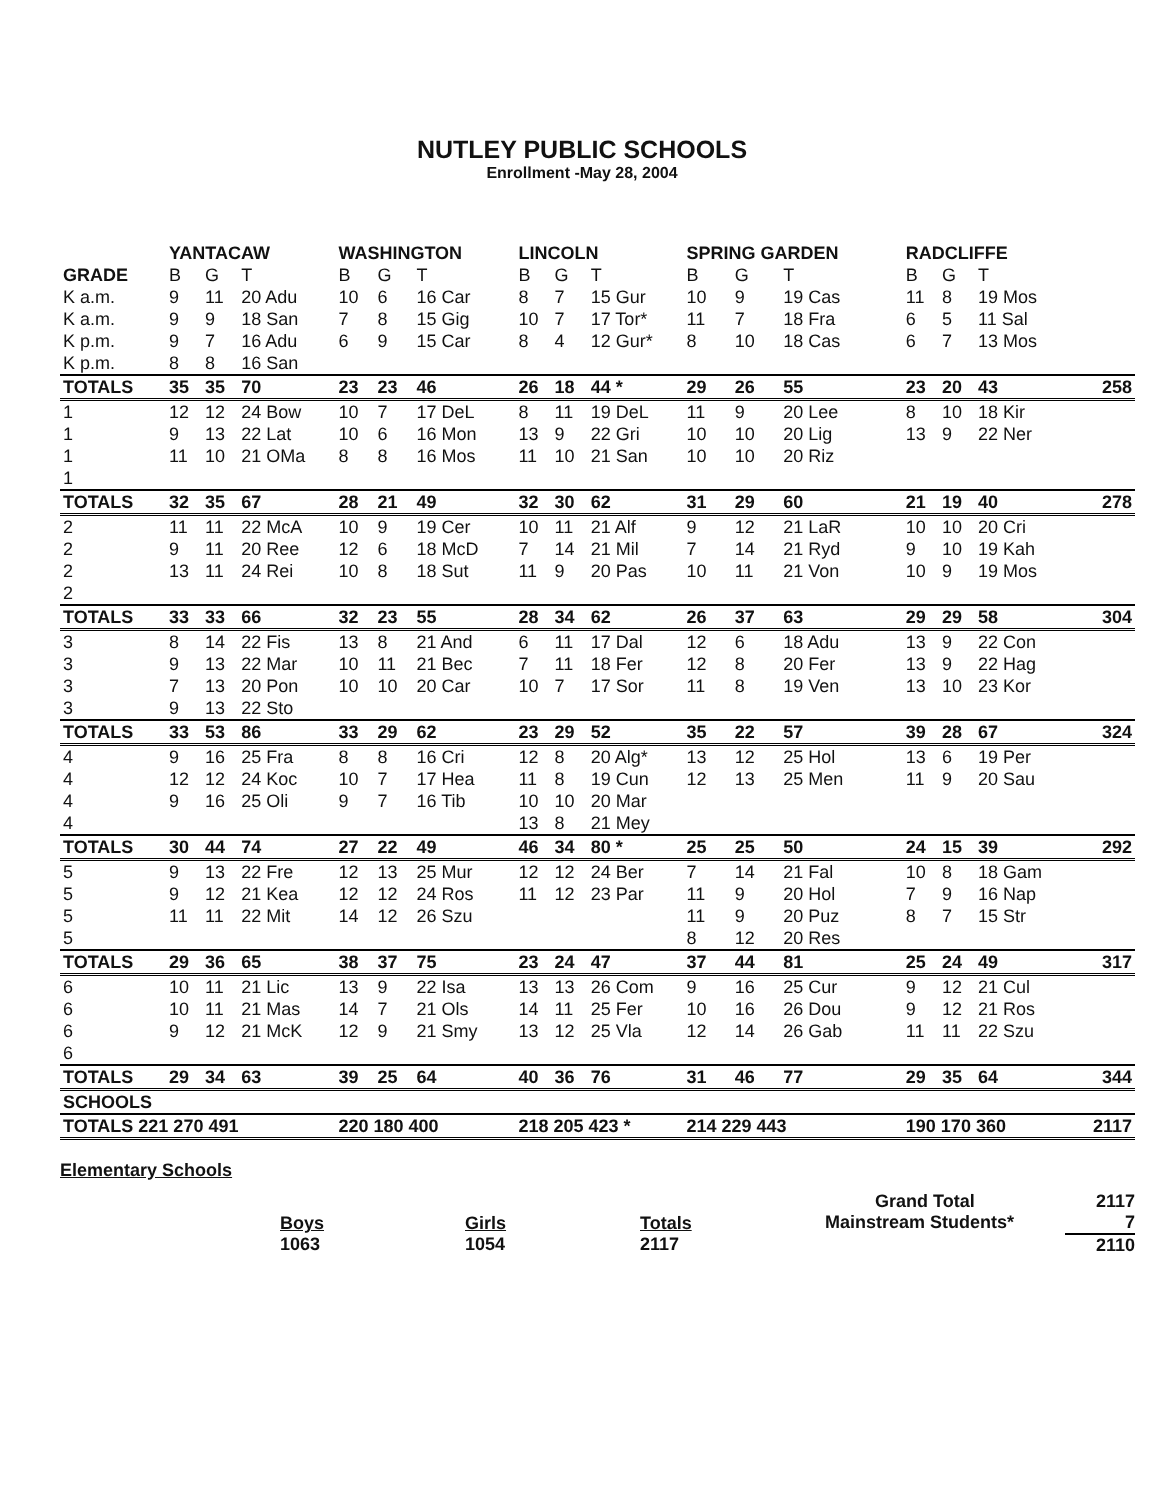NUTLEY PUBLIC SCHOOLS
Enrollment -May 28, 2004
| | YANTACAW | | | WASHINGTON | | | LINCOLN | | | SPRING GARDEN | | | RADCLIFFE | | | |
| --- | --- | --- | --- | --- | --- | --- | --- | --- | --- | --- | --- | --- | --- | --- | --- | --- |
| GRADE | B | G | T | B | G | T | B | G | T | B | G | T | B | G | T | |
| K a.m. | 9 | 11 | 20 Adu | 10 | 6 | 16 Car | 8 | 7 | 15 Gur | 10 | 9 | 19 Cas | 11 | 8 | 19 Mos | |
| K a.m. | 9 | 9 | 18 San | 7 | 8 | 15 Gig | 10 | 7 | 17 Tor* | 11 | 7 | 18 Fra | 6 | 5 | 11 Sal | |
| K p.m. | 9 | 7 | 16 Adu | 6 | 9 | 15 Car | 8 | 4 | 12 Gur* | 8 | 10 | 18 Cas | 6 | 7 | 13 Mos | |
| K p.m. | 8 | 8 | 16 San | | | | | | | | | | | | | |
| TOTALS | 35 | 35 | 70 | 23 | 23 | 46 | 26 | 18 | 44 * | 29 | 26 | 55 | 23 | 20 | 43 | 258 |
| 1 | 12 | 12 | 24 Bow | 10 | 7 | 17 DeL | 8 | 11 | 19 DeL | 11 | 9 | 20 Lee | 8 | 10 | 18 Kir | |
| 1 | 9 | 13 | 22 Lat | 10 | 6 | 16 Mon | 13 | 9 | 22 Gri | 10 | 10 | 20 Lig | 13 | 9 | 22 Ner | |
| 1 | 11 | 10 | 21 OMa | 8 | 8 | 16 Mos | 11 | 10 | 21 San | 10 | 10 | 20 Riz | | | | |
| 1 | | | | | | | | | | | | | | | | |
| TOTALS | 32 | 35 | 67 | 28 | 21 | 49 | 32 | 30 | 62 | 31 | 29 | 60 | 21 | 19 | 40 | 278 |
| 2 | 11 | 11 | 22 McA | 10 | 9 | 19 Cer | 10 | 11 | 21 Alf | 9 | 12 | 21 LaR | 10 | 10 | 20 Cri | |
| 2 | 9 | 11 | 20 Ree | 12 | 6 | 18 McD | 7 | 14 | 21 Mil | 7 | 14 | 21 Ryd | 9 | 10 | 19 Kah | |
| 2 | 13 | 11 | 24 Rei | 10 | 8 | 18 Sut | 11 | 9 | 20 Pas | 10 | 11 | 21 Von | 10 | 9 | 19 Mos | |
| 2 | | | | | | | | | | | | | | | | |
| TOTALS | 33 | 33 | 66 | 32 | 23 | 55 | 28 | 34 | 62 | 26 | 37 | 63 | 29 | 29 | 58 | 304 |
| 3 | 8 | 14 | 22 Fis | 13 | 8 | 21 And | 6 | 11 | 17 Dal | 12 | 6 | 18 Adu | 13 | 9 | 22 Con | |
| 3 | 9 | 13 | 22 Mar | 10 | 11 | 21 Bec | 7 | 11 | 18 Fer | 12 | 8 | 20 Fer | 13 | 9 | 22 Hag | |
| 3 | 7 | 13 | 20 Pon | 10 | 10 | 20 Car | 10 | 7 | 17 Sor | 11 | 8 | 19 Ven | 13 | 10 | 23 Kor | |
| 3 | 9 | 13 | 22 Sto | | | | | | | | | | | | | |
| TOTALS | 33 | 53 | 86 | 33 | 29 | 62 | 23 | 29 | 52 | 35 | 22 | 57 | 39 | 28 | 67 | 324 |
| 4 | 9 | 16 | 25 Fra | 8 | 8 | 16 Cri | 12 | 8 | 20 Alg* | 13 | 12 | 25 Hol | 13 | 6 | 19 Per | |
| 4 | 12 | 12 | 24 Koc | 10 | 7 | 17 Hea | 11 | 8 | 19 Cun | 12 | 13 | 25 Men | 11 | 9 | 20 Sau | |
| 4 | 9 | 16 | 25 Oli | 9 | 7 | 16 Tib | 10 | 10 | 20 Mar | | | | | | | |
| 4 | | | | | | | 13 | 8 | 21 Mey | | | | | | | |
| TOTALS | 30 | 44 | 74 | 27 | 22 | 49 | 46 | 34 | 80 * | 25 | 25 | 50 | 24 | 15 | 39 | 292 |
| 5 | 9 | 13 | 22 Fre | 12 | 13 | 25 Mur | 12 | 12 | 24 Ber | 7 | 14 | 21 Fal | 10 | 8 | 18 Gam | |
| 5 | 9 | 12 | 21 Kea | 12 | 12 | 24 Ros | 11 | 12 | 23 Par | 11 | 9 | 20 Hol | 7 | 9 | 16 Nap | |
| 5 | 11 | 11 | 22 Mit | 14 | 12 | 26 Szu | | | | 11 | 9 | 20 Puz | 8 | 7 | 15 Str | |
| 5 | | | | | | | | | | 8 | 12 | 20 Res | | | | |
| TOTALS | 29 | 36 | 65 | 38 | 37 | 75 | 23 | 24 | 47 | 37 | 44 | 81 | 25 | 24 | 49 | 317 |
| 6 | 10 | 11 | 21 Lic | 13 | 9 | 22 Isa | 13 | 13 | 26 Com | 9 | 16 | 25 Cur | 9 | 12 | 21 Cul | |
| 6 | 10 | 11 | 21 Mas | 14 | 7 | 21 Ols | 14 | 11 | 25 Fer | 10 | 16 | 26 Dou | 9 | 12 | 21 Ros | |
| 6 | 9 | 12 | 21 McK | 12 | 9 | 21 Smy | 13 | 12 | 25 Vla | 12 | 14 | 26 Gab | 11 | 11 | 22 Szu | |
| 6 | | | | | | | | | | | | | | | | |
| TOTALS | 29 | 34 | 63 | 39 | 25 | 64 | 40 | 36 | 76 | 31 | 46 | 77 | 29 | 35 | 64 | 344 |
| SCHOOLS | | | | | | | | | | | | | | | | |
| TOTALS 221 270 491 | | | | 220 180 400 | | | 218 205 423 * | | | 214 229 443 | | | 190 170 360 | | | 2117 |
Elementary Schools
Boys
1063
Girls
1054
Totals
2117
Grand Total
Mainstream Students*
2117
7
2110